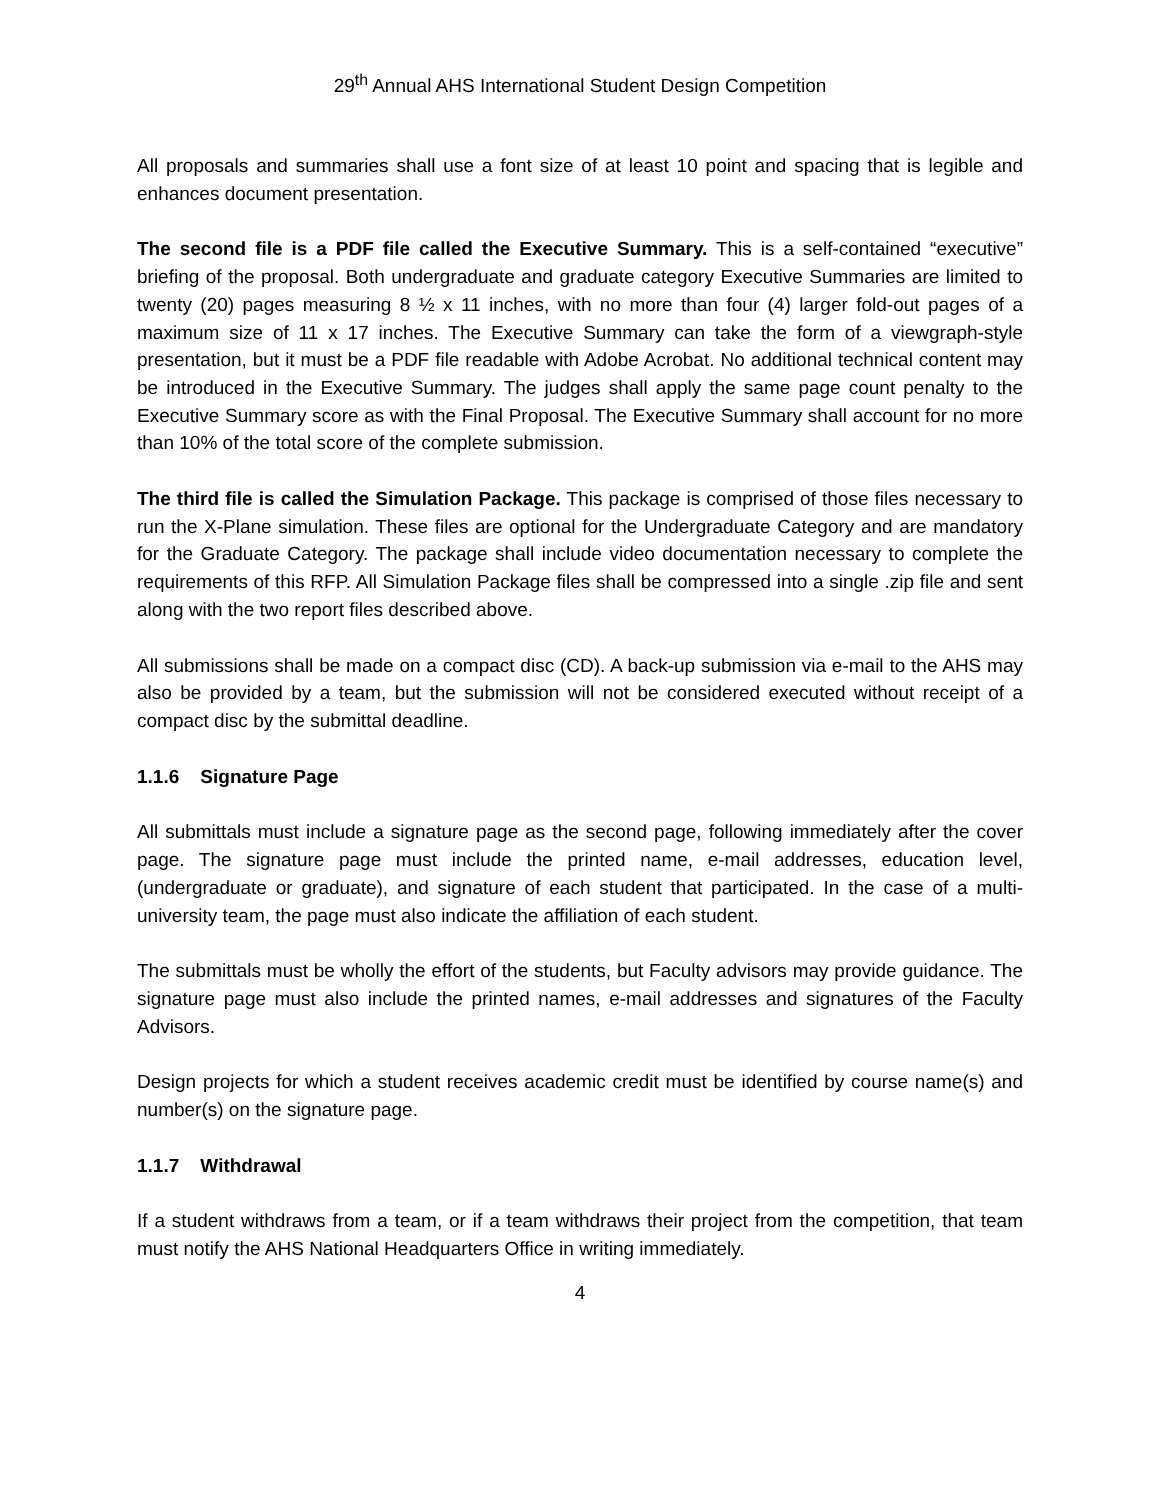29<sup>th</sup> Annual AHS International Student Design Competition
All proposals and summaries shall use a font size of at least 10 point and spacing that is legible and enhances document presentation.
The second file is a PDF file called the Executive Summary. This is a self-contained “executive” briefing of the proposal. Both undergraduate and graduate category Executive Summaries are limited to twenty (20) pages measuring 8 ½ x 11 inches, with no more than four (4) larger fold-out pages of a maximum size of 11 x 17 inches. The Executive Summary can take the form of a viewgraph-style presentation, but it must be a PDF file readable with Adobe Acrobat. No additional technical content may be introduced in the Executive Summary. The judges shall apply the same page count penalty to the Executive Summary score as with the Final Proposal. The Executive Summary shall account for no more than 10% of the total score of the complete submission.
The third file is called the Simulation Package. This package is comprised of those files necessary to run the X-Plane simulation. These files are optional for the Undergraduate Category and are mandatory for the Graduate Category. The package shall include video documentation necessary to complete the requirements of this RFP. All Simulation Package files shall be compressed into a single .zip file and sent along with the two report files described above.
All submissions shall be made on a compact disc (CD). A back-up submission via e-mail to the AHS may also be provided by a team, but the submission will not be considered executed without receipt of a compact disc by the submittal deadline.
1.1.6 Signature Page
All submittals must include a signature page as the second page, following immediately after the cover page. The signature page must include the printed name, e-mail addresses, education level, (undergraduate or graduate), and signature of each student that participated. In the case of a multi-university team, the page must also indicate the affiliation of each student.
The submittals must be wholly the effort of the students, but Faculty advisors may provide guidance. The signature page must also include the printed names, e-mail addresses and signatures of the Faculty Advisors.
Design projects for which a student receives academic credit must be identified by course name(s) and number(s) on the signature page.
1.1.7 Withdrawal
If a student withdraws from a team, or if a team withdraws their project from the competition, that team must notify the AHS National Headquarters Office in writing immediately.
4